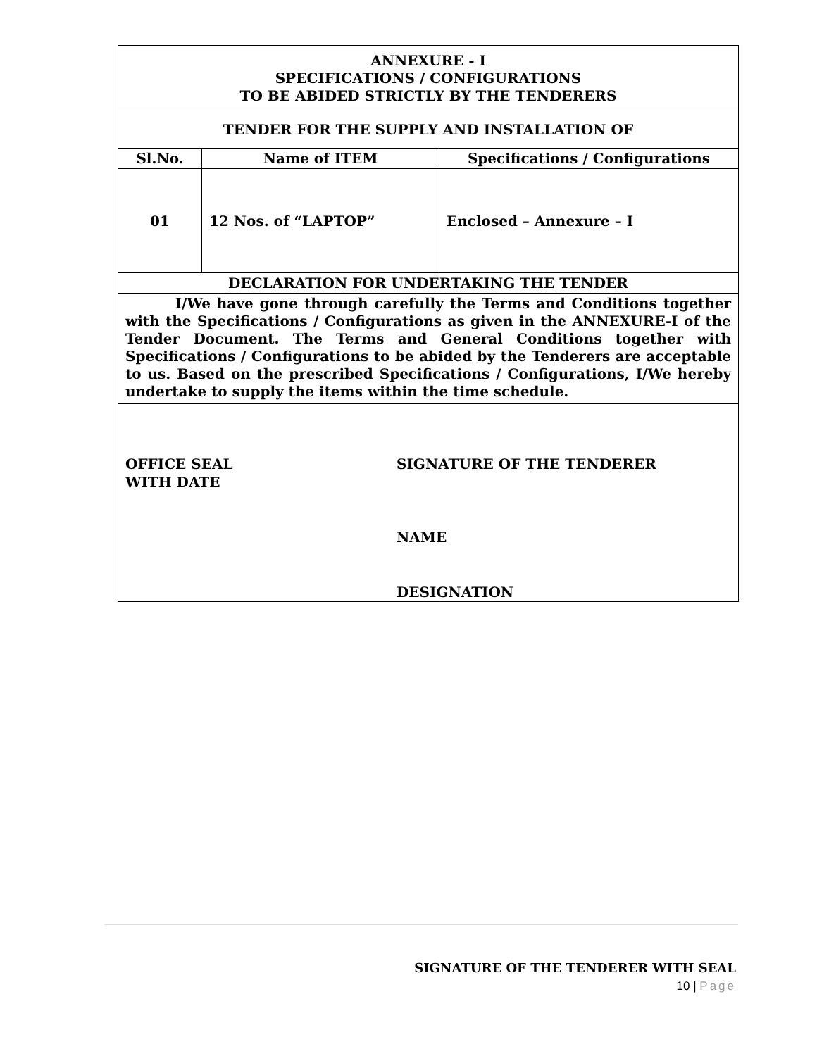| ANNEXURE - I SPECIFICATIONS / CONFIGURATIONS TO BE ABIDED STRICTLY BY THE TENDERERS | | |
| TENDER FOR THE SUPPLY AND INSTALLATION OF | | |
| Sl.No. | Name of ITEM | Specifications / Configurations |
| 01 | 12 Nos. of “LAPTOP” | Enclosed – Annexure – I |
| DECLARATION FOR UNDERTAKING THE TENDER | | |
| I/We have gone through carefully the Terms and Conditions together with the Specifications / Configurations as given in the ANNEXURE-I of the Tender Document. The Terms and General Conditions together with Specifications / Configurations to be abided by the Tenderers are acceptable to us. Based on the prescribed Specifications / Configurations, I/We hereby undertake to supply the items within the time schedule. | | |
| OFFICE SEAL WITH DATE SIGNATURE OF THE TENDERER NAME DESIGNATION | | |
SIGNATURE OF THE TENDERER WITH SEAL
10 | Page